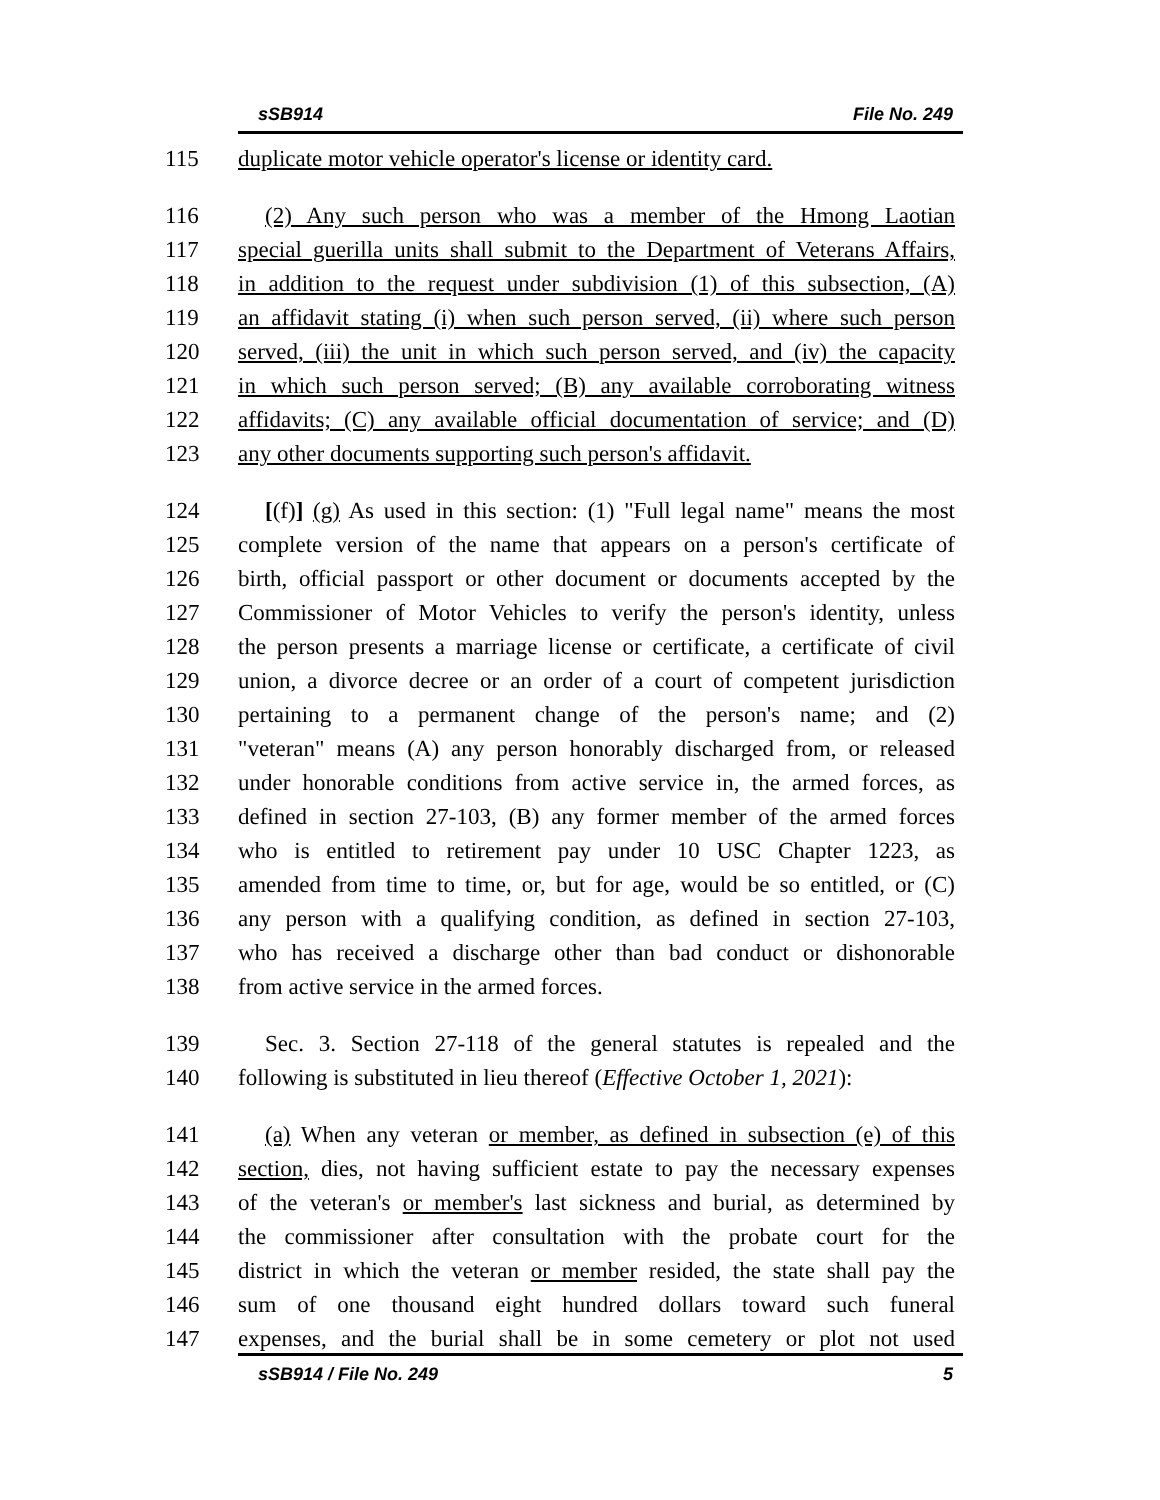sSB914 File No. 249
115 duplicate motor vehicle operator's license or identity card.
116 (2) Any such person who was a member of the Hmong Laotian
117 special guerilla units shall submit to the Department of Veterans Affairs,
118 in addition to the request under subdivision (1) of this subsection, (A)
119 an affidavit stating (i) when such person served, (ii) where such person
120 served, (iii) the unit in which such person served, and (iv) the capacity
121 in which such person served; (B) any available corroborating witness
122 affidavits; (C) any available official documentation of service; and (D)
123 any other documents supporting such person's affidavit.
124 [(f)] (g) As used in this section: (1) "Full legal name" means the most
125 complete version of the name that appears on a person's certificate of
126 birth, official passport or other document or documents accepted by the
127 Commissioner of Motor Vehicles to verify the person's identity, unless
128 the person presents a marriage license or certificate, a certificate of civil
129 union, a divorce decree or an order of a court of competent jurisdiction
130 pertaining to a permanent change of the person's name; and (2)
131 "veteran" means (A) any person honorably discharged from, or released
132 under honorable conditions from active service in, the armed forces, as
133 defined in section 27-103, (B) any former member of the armed forces
134 who is entitled to retirement pay under 10 USC Chapter 1223, as
135 amended from time to time, or, but for age, would be so entitled, or (C)
136 any person with a qualifying condition, as defined in section 27-103,
137 who has received a discharge other than bad conduct or dishonorable
138 from active service in the armed forces.
139 Sec. 3. Section 27-118 of the general statutes is repealed and the
140 following is substituted in lieu thereof (Effective October 1, 2021):
141 (a) When any veteran or member, as defined in subsection (e) of this
142 section, dies, not having sufficient estate to pay the necessary expenses
143 of the veteran's or member's last sickness and burial, as determined by
144 the commissioner after consultation with the probate court for the
145 district in which the veteran or member resided, the state shall pay the
146 sum of one thousand eight hundred dollars toward such funeral
147 expenses, and the burial shall be in some cemetery or plot not used
sSB914 / File No. 249 5